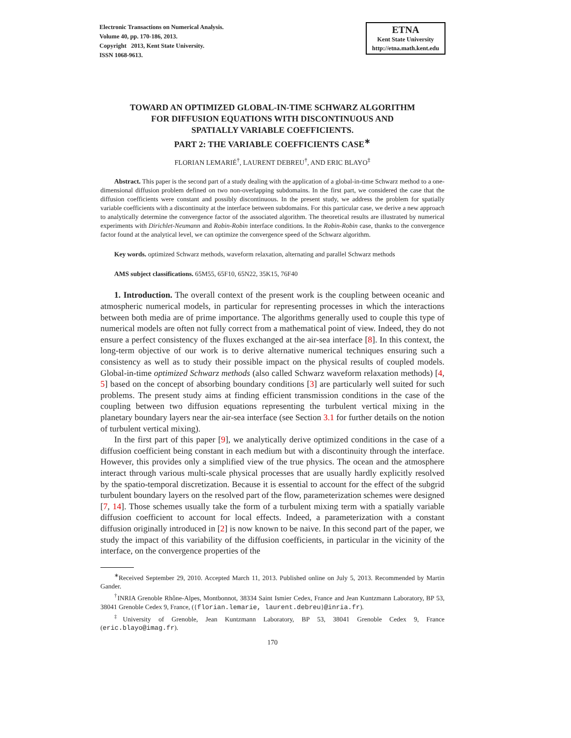Electronic Transactions on Numerical Analysis.
Volume 40, pp. 170-186, 2013.
Copyright 2013, Kent State University.
ISSN 1068-9613.
ETNA
Kent State University
http://etna.math.kent.edu
TOWARD AN OPTIMIZED GLOBAL-IN-TIME SCHWARZ ALGORITHM
FOR DIFFUSION EQUATIONS WITH DISCONTINUOUS AND
SPATIALLY VARIABLE COEFFICIENTS.
PART 2: THE VARIABLE COEFFICIENTS CASE<sup>∗</sup>
FLORIAN LEMARIÉ<sup>†</sup>, LAURENT DEBREU<sup>†</sup>, AND ERIC BLAYO<sup>‡</sup>
Abstract. This paper is the second part of a study dealing with the application of a global-in-time Schwarz method to a one-dimensional diffusion problem defined on two non-overlapping subdomains. In the first part, we considered the case that the diffusion coefficients were constant and possibly discontinuous. In the present study, we address the problem for spatially variable coefficients with a discontinuity at the interface between subdomains. For this particular case, we derive a new approach to analytically determine the convergence factor of the associated algorithm. The theoretical results are illustrated by numerical experiments with Dirichlet-Neumann and Robin-Robin interface conditions. In the Robin-Robin case, thanks to the convergence factor found at the analytical level, we can optimize the convergence speed of the Schwarz algorithm.
Key words. optimized Schwarz methods, waveform relaxation, alternating and parallel Schwarz methods
AMS subject classifications. 65M55, 65F10, 65N22, 35K15, 76F40
1. Introduction. The overall context of the present work is the coupling between oceanic and atmospheric numerical models, in particular for representing processes in which the interactions between both media are of prime importance. The algorithms generally used to couple this type of numerical models are often not fully correct from a mathematical point of view. Indeed, they do not ensure a perfect consistency of the fluxes exchanged at the air-sea interface [8]. In this context, the long-term objective of our work is to derive alternative numerical techniques ensuring such a consistency as well as to study their possible impact on the physical results of coupled models. Global-in-time optimized Schwarz methods (also called Schwarz waveform relaxation methods) [4, 5] based on the concept of absorbing boundary conditions [3] are particularly well suited for such problems. The present study aims at finding efficient transmission conditions in the case of the coupling between two diffusion equations representing the turbulent vertical mixing in the planetary boundary layers near the air-sea interface (see Section 3.1 for further details on the notion of turbulent vertical mixing).
In the first part of this paper [9], we analytically derive optimized conditions in the case of a diffusion coefficient being constant in each medium but with a discontinuity through the interface. However, this provides only a simplified view of the true physics. The ocean and the atmosphere interact through various multi-scale physical processes that are usually hardly explicitly resolved by the spatio-temporal discretization. Because it is essential to account for the effect of the subgrid turbulent boundary layers on the resolved part of the flow, parameterization schemes were designed [7, 14]. Those schemes usually take the form of a turbulent mixing term with a spatially variable diffusion coefficient to account for local effects. Indeed, a parameterization with a constant diffusion originally introduced in [2] is now known to be naive. In this second part of the paper, we study the impact of this variability of the diffusion coefficients, in particular in the vicinity of the interface, on the convergence properties of the
<sup>∗</sup>Received September 29, 2010. Accepted March 11, 2013. Published online on July 5, 2013. Recommended by Martin Gander.
<sup>†</sup> INRIA Grenoble Rhône-Alpes, Montbonnot, 38334 Saint Ismier Cedex, France and Jean Kuntzmann Laboratory, BP 53, 38041 Grenoble Cedex 9, France, ({florian.lemarie, laurent.debreu}@inria.fr).
<sup>‡</sup> University of Grenoble, Jean Kuntzmann Laboratory, BP 53, 38041 Grenoble Cedex 9, France (eric.blayo@imag.fr).
170